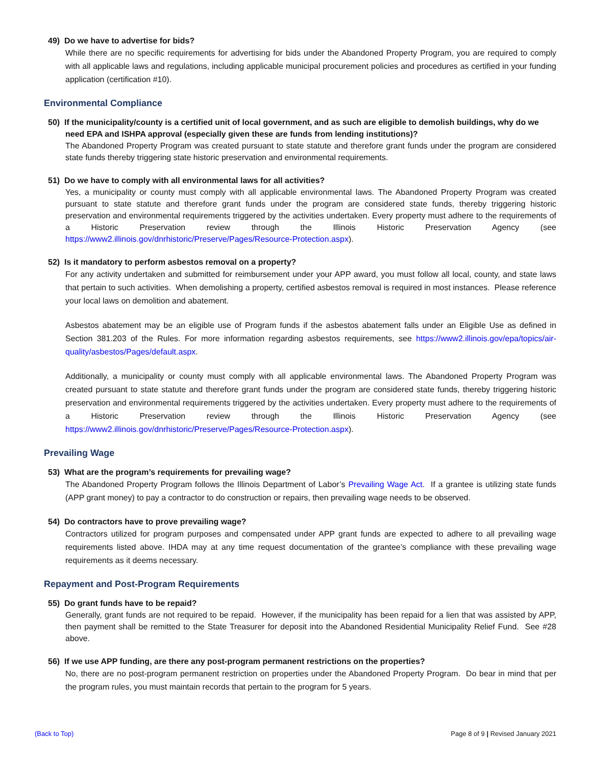49) Do we have to advertise for bids?
While there are no specific requirements for advertising for bids under the Abandoned Property Program, you are required to comply with all applicable laws and regulations, including applicable municipal procurement policies and procedures as certified in your funding application (certification #10).
Environmental Compliance
50) If the municipality/county is a certified unit of local government, and as such are eligible to demolish buildings, why do we need EPA and ISHPA approval (especially given these are funds from lending institutions)?
The Abandoned Property Program was created pursuant to state statute and therefore grant funds under the program are considered state funds thereby triggering state historic preservation and environmental requirements.
51) Do we have to comply with all environmental laws for all activities?
Yes, a municipality or county must comply with all applicable environmental laws. The Abandoned Property Program was created pursuant to state statute and therefore grant funds under the program are considered state funds, thereby triggering historic preservation and environmental requirements triggered by the activities undertaken. Every property must adhere to the requirements of a Historic Preservation review through the Illinois Historic Preservation Agency (see https://www2.illinois.gov/dnrhistoric/Preserve/Pages/Resource-Protection.aspx).
52) Is it mandatory to perform asbestos removal on a property?
For any activity undertaken and submitted for reimbursement under your APP award, you must follow all local, county, and state laws that pertain to such activities. When demolishing a property, certified asbestos removal is required in most instances. Please reference your local laws on demolition and abatement.
Asbestos abatement may be an eligible use of Program funds if the asbestos abatement falls under an Eligible Use as defined in Section 381.203 of the Rules. For more information regarding asbestos requirements, see https://www2.illinois.gov/epa/topics/air-quality/asbestos/Pages/default.aspx.
Additionally, a municipality or county must comply with all applicable environmental laws. The Abandoned Property Program was created pursuant to state statute and therefore grant funds under the program are considered state funds, thereby triggering historic preservation and environmental requirements triggered by the activities undertaken. Every property must adhere to the requirements of a Historic Preservation review through the Illinois Historic Preservation Agency (see https://www2.illinois.gov/dnrhistoric/Preserve/Pages/Resource-Protection.aspx).
Prevailing Wage
53) What are the program’s requirements for prevailing wage?
The Abandoned Property Program follows the Illinois Department of Labor’s Prevailing Wage Act. If a grantee is utilizing state funds (APP grant money) to pay a contractor to do construction or repairs, then prevailing wage needs to be observed.
54) Do contractors have to prove prevailing wage?
Contractors utilized for program purposes and compensated under APP grant funds are expected to adhere to all prevailing wage requirements listed above. IHDA may at any time request documentation of the grantee’s compliance with these prevailing wage requirements as it deems necessary.
Repayment and Post-Program Requirements
55) Do grant funds have to be repaid?
Generally, grant funds are not required to be repaid. However, if the municipality has been repaid for a lien that was assisted by APP, then payment shall be remitted to the State Treasurer for deposit into the Abandoned Residential Municipality Relief Fund. See #28 above.
56) If we use APP funding, are there any post-program permanent restrictions on the properties?
No, there are no post-program permanent restriction on properties under the Abandoned Property Program. Do bear in mind that per the program rules, you must maintain records that pertain to the program for 5 years.
(Back to Top) Page 8 of 9 | Revised January 2021